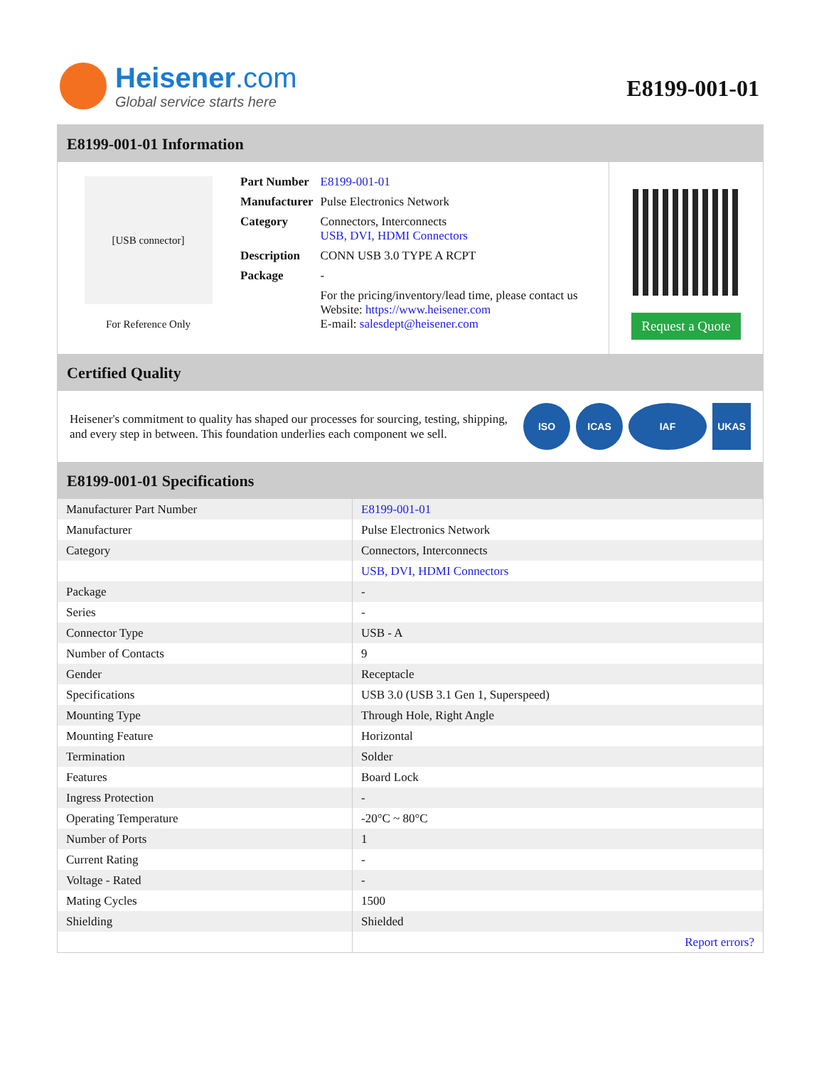Heisener.com
Global service starts here
E8199-001-01
E8199-001-01 Information
[USB connector]
For Reference Only
| Part Number | E8199-001-01 |
| Manufacturer | Pulse Electronics Network |
| Category | Connectors, Interconnects USB, DVI, HDMI Connectors |
| Description | CONN USB 3.0 TYPE A RCPT |
| Package | - |
| | For the pricing/inventory/lead time, please contact us Website: https://www.heisener.com E-mail: salesdept@heisener.com |
Request a Quote
Certified Quality
Heisener's commitment to quality has shaped our processes for sourcing, testing, shipping, and every step in between. This foundation underlies each component we sell.
ISO ICAS IAF UKAS
E8199-001-01 Specifications
| Manufacturer Part Number | E8199-001-01 |
| Manufacturer | Pulse Electronics Network |
| Category | Connectors, Interconnects |
| | USB, DVI, HDMI Connectors |
| Package | - |
| Series | - |
| Connector Type | USB - A |
| Number of Contacts | 9 |
| Gender | Receptacle |
| Specifications | USB 3.0 (USB 3.1 Gen 1, Superspeed) |
| Mounting Type | Through Hole, Right Angle |
| Mounting Feature | Horizontal |
| Termination | Solder |
| Features | Board Lock |
| Ingress Protection | - |
| Operating Temperature | -20°C ~ 80°C |
| Number of Ports | 1 |
| Current Rating | - |
| Voltage - Rated | - |
| Mating Cycles | 1500 |
| Shielding | Shielded |
| | Report errors? |